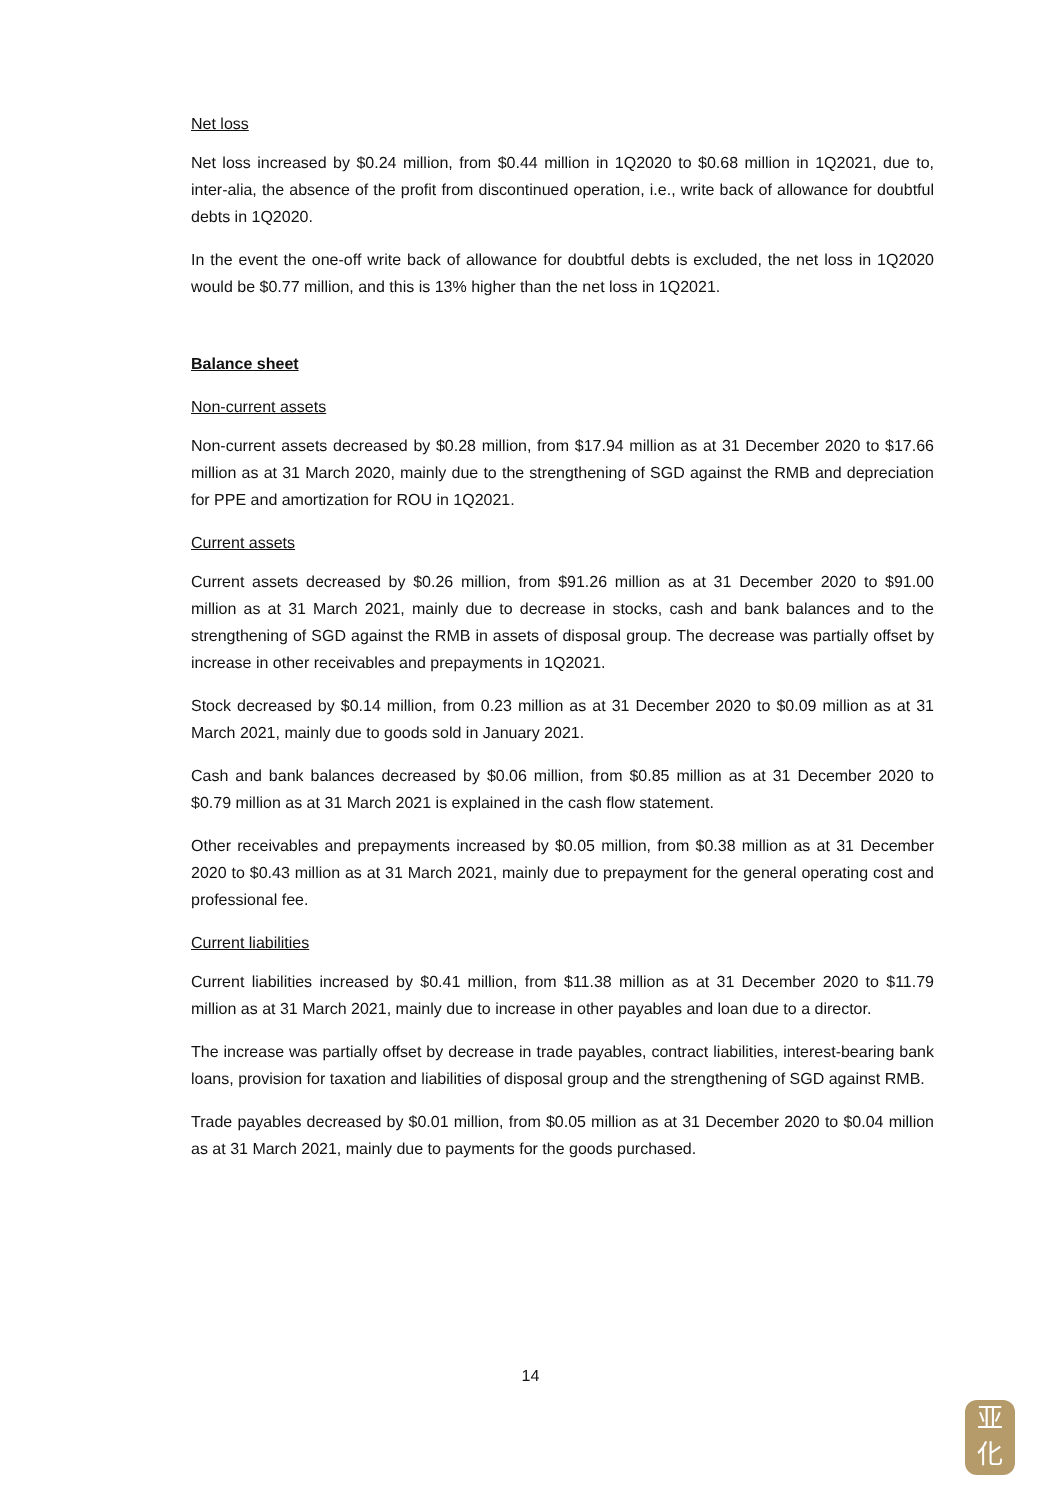Net loss
Net loss increased by $0.24 million, from $0.44 million in 1Q2020 to $0.68 million in 1Q2021, due to, inter-alia, the absence of the profit from discontinued operation, i.e., write back of allowance for doubtful debts in 1Q2020.
In the event the one-off write back of allowance for doubtful debts is excluded, the net loss in 1Q2020 would be $0.77 million, and this is 13% higher than the net loss in 1Q2021.
Balance sheet
Non-current assets
Non-current assets decreased by $0.28 million, from $17.94 million as at 31 December 2020 to $17.66 million as at 31 March 2020, mainly due to the strengthening of SGD against the RMB and depreciation for PPE and amortization for ROU in 1Q2021.
Current assets
Current assets decreased by $0.26 million, from $91.26 million as at 31 December 2020 to $91.00 million as at 31 March 2021, mainly due to decrease in stocks, cash and bank balances and to the strengthening of SGD against the RMB in assets of disposal group. The decrease was partially offset by increase in other receivables and prepayments in 1Q2021.
Stock decreased by $0.14 million, from 0.23 million as at 31 December 2020 to $0.09 million as at 31 March 2021, mainly due to goods sold in January 2021.
Cash and bank balances decreased by $0.06 million, from $0.85 million as at 31 December 2020 to $0.79 million as at 31 March 2021 is explained in the cash flow statement.
Other receivables and prepayments increased by $0.05 million, from $0.38 million as at 31 December 2020 to $0.43 million as at 31 March 2021, mainly due to prepayment for the general operating cost and professional fee.
Current liabilities
Current liabilities increased by $0.41 million, from $11.38 million as at 31 December 2020 to $11.79 million as at 31 March 2021, mainly due to increase in other payables and loan due to a director.
The increase was partially offset by decrease in trade payables, contract liabilities, interest-bearing bank loans, provision for taxation and liabilities of disposal group and the strengthening of SGD against RMB.
Trade payables decreased by $0.01 million, from $0.05 million as at 31 December 2020 to $0.04 million as at 31 March 2021, mainly due to payments for the goods purchased.
14
亚
化